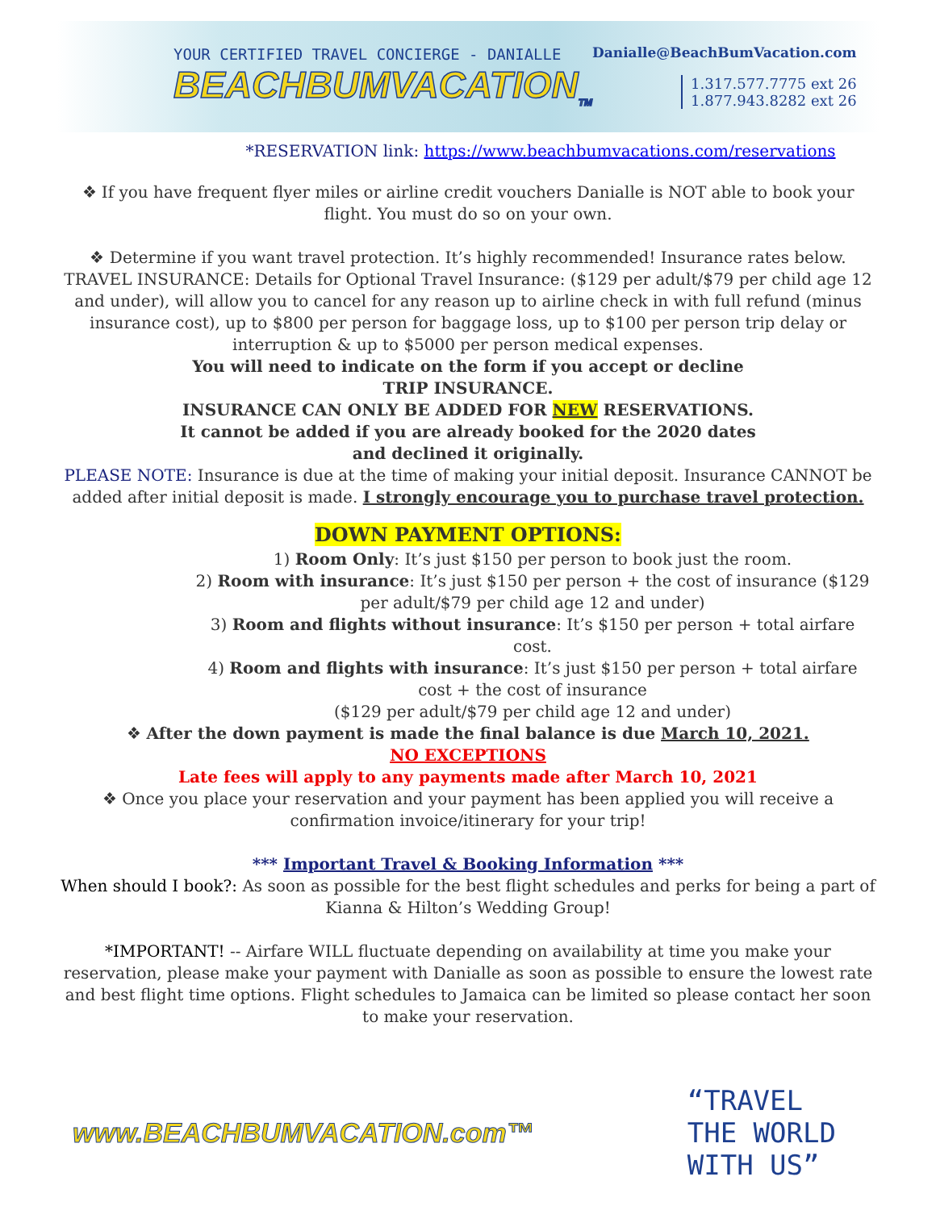YOUR CERTIFIED TRAVEL CONCIERGE - DANIALLE
BEACHBUMVACATION<sub>TM</sub>
Danialle@BeachBumVacation.com
1.317.577.7775 ext 26
1.877.943.8282 ext 26
*RESERVATION link: https://www.beachbumvacations.com/reservations
❖ If you have frequent flyer miles or airline credit vouchers Danialle is NOT able to book your flight. You must do so on your own.
❖ Determine if you want travel protection. It’s highly recommended! Insurance rates below. TRAVEL INSURANCE: Details for Optional Travel Insurance: ($129 per adult/$79 per child age 12 and under), will allow you to cancel for any reason up to airline check in with full refund (minus insurance cost), up to $800 per person for baggage loss, up to $100 per person trip delay or interruption & up to $5000 per person medical expenses.
You will need to indicate on the form if you accept or decline TRIP INSURANCE.
INSURANCE CAN ONLY BE ADDED FOR NEW RESERVATIONS. It cannot be added if you are already booked for the 2020 dates and declined it originally.
PLEASE NOTE: Insurance is due at the time of making your initial deposit. Insurance CANNOT be added after initial deposit is made. I strongly encourage you to purchase travel protection.
DOWN PAYMENT OPTIONS:
1) Room Only: It’s just $150 per person to book just the room.
2) Room with insurance: It’s just $150 per person + the cost of insurance ($129 per adult/$79 per child age 12 and under)
3) Room and flights without insurance: It’s $150 per person + total airfare cost.
4) Room and flights with insurance: It’s just $150 per person + total airfare cost + the cost of insurance
($129 per adult/$79 per child age 12 and under)
❖ After the down payment is made the final balance is due March 10, 2021.
NO EXCEPTIONS
Late fees will apply to any payments made after March 10, 2021
❖ Once you place your reservation and your payment has been applied you will receive a confirmation invoice/itinerary for your trip!
*** Important Travel & Booking Information ***
When should I book?: As soon as possible for the best flight schedules and perks for being a part of Kianna & Hilton’s Wedding Group!
*IMPORTANT! -- Airfare WILL fluctuate depending on availability at time you make your reservation, please make your payment with Danialle as soon as possible to ensure the lowest rate and best flight time options. Flight schedules to Jamaica can be limited so please contact her soon to make your reservation.
www.BEACHBUMVACATION.com™ “TRAVEL THE WORLD WITH US”